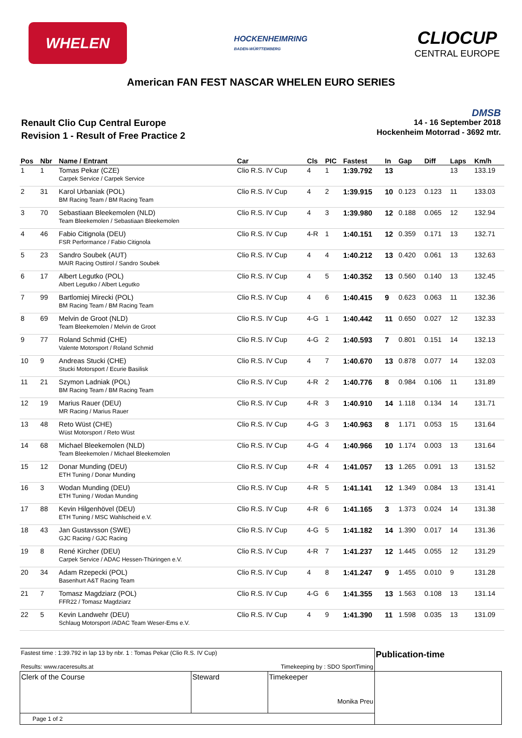WHELEN
HOCKENHEIMRING
BADEN-WÜRTTEMBERG
CLIOCUP
CENTRAL EUROPE
American FAN FEST NASCAR WHELEN EURO SERIES
Renault Clio Cup Central Europe
Revision 1 - Result of Free Practice 2
DMSB
14 - 16 September 2018
Hockenheim Motorrad - 3692 mtr.
| Pos | Nbr | Name / Entrant | Car | Cls | PIC | Fastest | In | Gap | Diff | Laps | Km/h |
| --- | --- | --- | --- | --- | --- | --- | --- | --- | --- | --- | --- |
| 1 | 1 | Tomas Pekar (CZE) Carpek Service / Carpek Service | Clio R.S. IV Cup | 4 | 1 | 1:39.792 | 13 | | | 13 | 133.19 |
| 2 | 31 | Karol Urbaniak (POL) BM Racing Team / BM Racing Team | Clio R.S. IV Cup | 4 | 2 | 1:39.915 | 10 | 0.123 | 0.123 | 11 | 133.03 |
| 3 | 70 | Sebastiaan Bleekemolen (NLD) Team Bleekemolen / Sebastiaan Bleekemolen | Clio R.S. IV Cup | 4 | 3 | 1:39.980 | 12 | 0.188 | 0.065 | 12 | 132.94 |
| 4 | 46 | Fabio Citignola (DEU) FSR Performance / Fabio Citignola | Clio R.S. IV Cup | 4-R | 1 | 1:40.151 | 12 | 0.359 | 0.171 | 13 | 132.71 |
| 5 | 23 | Sandro Soubek (AUT) MAIR Racing Osttirol / Sandro Soubek | Clio R.S. IV Cup | 4 | 4 | 1:40.212 | 13 | 0.420 | 0.061 | 13 | 132.63 |
| 6 | 17 | Albert Legutko (POL) Albert Legutko / Albert Legutko | Clio R.S. IV Cup | 4 | 5 | 1:40.352 | 13 | 0.560 | 0.140 | 13 | 132.45 |
| 7 | 99 | Bartlomiej Mirecki (POL) BM Racing Team / BM Racing Team | Clio R.S. IV Cup | 4 | 6 | 1:40.415 | 9 | 0.623 | 0.063 | 11 | 132.36 |
| 8 | 69 | Melvin de Groot (NLD) Team Bleekemolen / Melvin de Groot | Clio R.S. IV Cup | 4-G | 1 | 1:40.442 | 11 | 0.650 | 0.027 | 12 | 132.33 |
| 9 | 77 | Roland Schmid (CHE) Valente Motorsport / Roland Schmid | Clio R.S. IV Cup | 4-G | 2 | 1:40.593 | 7 | 0.801 | 0.151 | 14 | 132.13 |
| 10 | 9 | Andreas Stucki (CHE) Stucki Motorsport / Ecurie Basilisk | Clio R.S. IV Cup | 4 | 7 | 1:40.670 | 13 | 0.878 | 0.077 | 14 | 132.03 |
| 11 | 21 | Szymon Ladniak (POL) BM Racing Team / BM Racing Team | Clio R.S. IV Cup | 4-R | 2 | 1:40.776 | 8 | 0.984 | 0.106 | 11 | 131.89 |
| 12 | 19 | Marius Rauer (DEU) MR Racing / Marius Rauer | Clio R.S. IV Cup | 4-R | 3 | 1:40.910 | 14 | 1.118 | 0.134 | 14 | 131.71 |
| 13 | 48 | Reto Wüst (CHE) Wüst Motorsport / Reto Wüst | Clio R.S. IV Cup | 4-G | 3 | 1:40.963 | 8 | 1.171 | 0.053 | 15 | 131.64 |
| 14 | 68 | Michael Bleekemolen (NLD) Team Bleekemolen / Michael Bleekemolen | Clio R.S. IV Cup | 4-G | 4 | 1:40.966 | 10 | 1.174 | 0.003 | 13 | 131.64 |
| 15 | 12 | Donar Munding (DEU) ETH Tuning / Donar Munding | Clio R.S. IV Cup | 4-R | 4 | 1:41.057 | 13 | 1.265 | 0.091 | 13 | 131.52 |
| 16 | 3 | Wodan Munding (DEU) ETH Tuning / Wodan Munding | Clio R.S. IV Cup | 4-R | 5 | 1:41.141 | 12 | 1.349 | 0.084 | 13 | 131.41 |
| 17 | 88 | Kevin Hilgenhövel (DEU) ETH Tuning / MSC Wahlscheid e.V. | Clio R.S. IV Cup | 4-R | 6 | 1:41.165 | 3 | 1.373 | 0.024 | 14 | 131.38 |
| 18 | 43 | Jan Gustavsson (SWE) GJC Racing / GJC Racing | Clio R.S. IV Cup | 4-G | 5 | 1:41.182 | 14 | 1.390 | 0.017 | 14 | 131.36 |
| 19 | 8 | René Kircher (DEU) Carpek Service / ADAC Hessen-Thüringen e.V. | Clio R.S. IV Cup | 4-R | 7 | 1:41.237 | 12 | 1.445 | 0.055 | 12 | 131.29 |
| 20 | 34 | Adam Rzepecki (POL) Basenhurt A&T Racing Team | Clio R.S. IV Cup | 4 | 8 | 1:41.247 | 9 | 1.455 | 0.010 | 9 | 131.28 |
| 21 | 7 | Tomasz Magdziarz (POL) FFR22 / Tomasz Magdziarz | Clio R.S. IV Cup | 4-G | 6 | 1:41.355 | 13 | 1.563 | 0.108 | 13 | 131.14 |
| 22 | 5 | Kevin Landwehr (DEU) Schlaug Motorsport /ADAC Team Weser-Ems e.V. | Clio R.S. IV Cup | 4 | 9 | 1:41.390 | 11 | 1.598 | 0.035 | 13 | 131.09 |
| Fastest time : 1:39.792 in lap 13 by nbr. 1 : Tomas Pekar (Clio R.S. IV Cup) Results: www.raceresults.at Timekeeping by : SDO SportTiming | | | Publication-time |
| Clerk of the Course | Steward | Timekeeper Monika Preu | |
| Page 1 of 2 | | | |